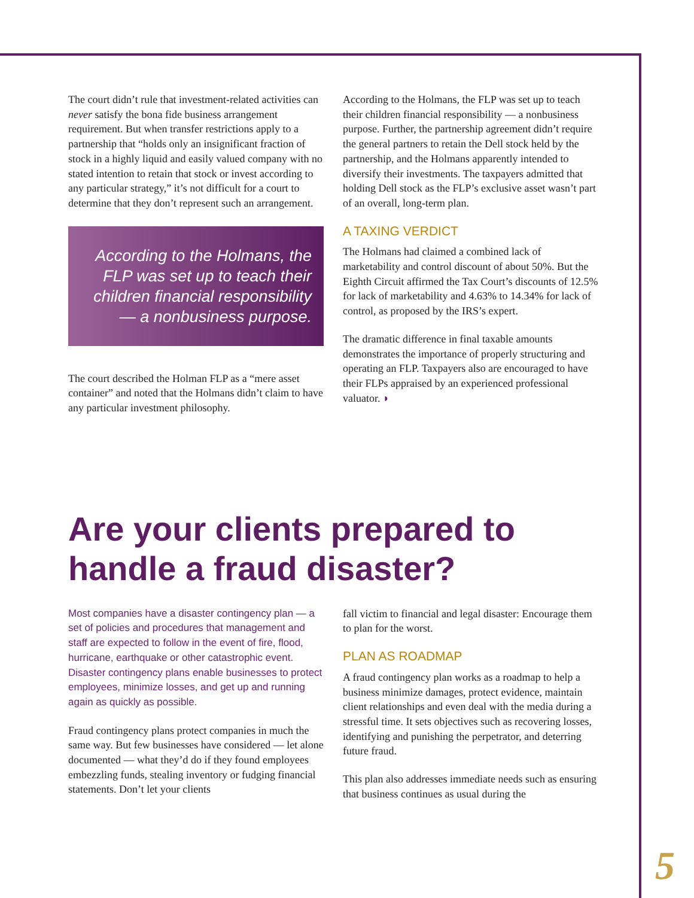The court didn’t rule that investment-related activities can never satisfy the bona fide business arrangement requirement. But when transfer restrictions apply to a partnership that “holds only an insignificant fraction of stock in a highly liquid and easily valued company with no stated intention to retain that stock or invest according to any particular strategy,” it’s not difficult for a court to determine that they don’t represent such an arrangement.
According to the Holmans, the FLP was set up to teach their children financial responsibility — a nonbusiness purpose.
The court described the Holman FLP as a “mere asset container” and noted that the Holmans didn’t claim to have any particular investment philosophy.
According to the Holmans, the FLP was set up to teach their children financial responsibility — a nonbusiness purpose. Further, the partnership agreement didn’t require the general partners to retain the Dell stock held by the partnership, and the Holmans apparently intended to diversify their investments. The taxpayers admitted that holding Dell stock as the FLP’s exclusive asset wasn’t part of an overall, long-term plan.
A TAXING VERDICT
The Holmans had claimed a combined lack of marketability and control discount of about 50%. But the Eighth Circuit affirmed the Tax Court’s discounts of 12.5% for lack of marketability and 4.63% to 14.34% for lack of control, as proposed by the IRS’s expert.
The dramatic difference in final taxable amounts demonstrates the importance of properly structuring and operating an FLP. Taxpayers also are encouraged to have their FLPs appraised by an experienced professional valuator. ◗
Are your clients prepared to handle a fraud disaster?
Most companies have a disaster contingency plan — a set of policies and procedures that management and staff are expected to follow in the event of fire, flood, hurricane, earthquake or other catastrophic event. Disaster contingency plans enable businesses to protect employees, minimize losses, and get up and running again as quickly as possible.
Fraud contingency plans protect companies in much the same way. But few businesses have considered — let alone documented — what they’d do if they found employees embezzling funds, stealing inventory or fudging financial statements. Don’t let your clients
fall victim to financial and legal disaster: Encourage them to plan for the worst.
PLAN AS ROADMAP
A fraud contingency plan works as a roadmap to help a business minimize damages, protect evidence, maintain client relationships and even deal with the media during a stressful time. It sets objectives such as recovering losses, identifying and punishing the perpetrator, and deterring future fraud.
This plan also addresses immediate needs such as ensuring that business continues as usual during the
5